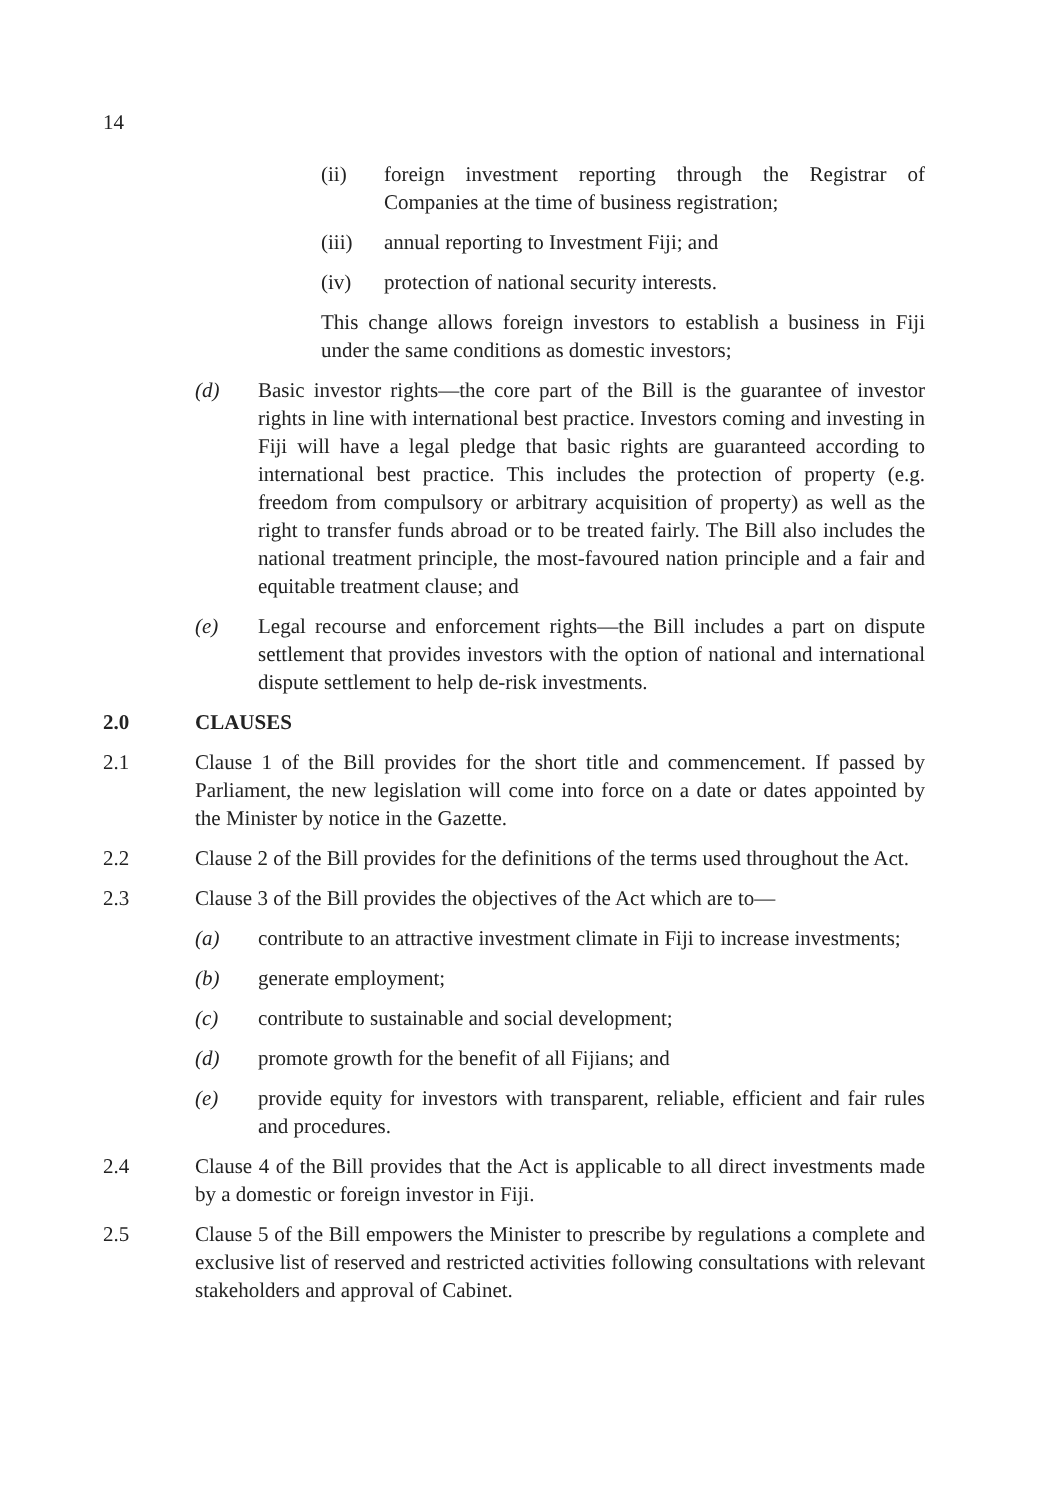14
(ii) foreign investment reporting through the Registrar of Companies at the time of business registration;
(iii) annual reporting to Investment Fiji; and
(iv) protection of national security interests.
This change allows foreign investors to establish a business in Fiji under the same conditions as domestic investors;
(d) Basic investor rights—the core part of the Bill is the guarantee of investor rights in line with international best practice. Investors coming and investing in Fiji will have a legal pledge that basic rights are guaranteed according to international best practice. This includes the protection of property (e.g. freedom from compulsory or arbitrary acquisition of property) as well as the right to transfer funds abroad or to be treated fairly. The Bill also includes the national treatment principle, the most-favoured nation principle and a fair and equitable treatment clause; and
(e) Legal recourse and enforcement rights—the Bill includes a part on dispute settlement that provides investors with the option of national and international dispute settlement to help de-risk investments.
2.0 CLAUSES
2.1 Clause 1 of the Bill provides for the short title and commencement. If passed by Parliament, the new legislation will come into force on a date or dates appointed by the Minister by notice in the Gazette.
2.2 Clause 2 of the Bill provides for the definitions of the terms used throughout the Act.
2.3 Clause 3 of the Bill provides the objectives of the Act which are to—
(a) contribute to an attractive investment climate in Fiji to increase investments;
(b) generate employment;
(c) contribute to sustainable and social development;
(d) promote growth for the benefit of all Fijians; and
(e) provide equity for investors with transparent, reliable, efficient and fair rules and procedures.
2.4 Clause 4 of the Bill provides that the Act is applicable to all direct investments made by a domestic or foreign investor in Fiji.
2.5 Clause 5 of the Bill empowers the Minister to prescribe by regulations a complete and exclusive list of reserved and restricted activities following consultations with relevant stakeholders and approval of Cabinet.